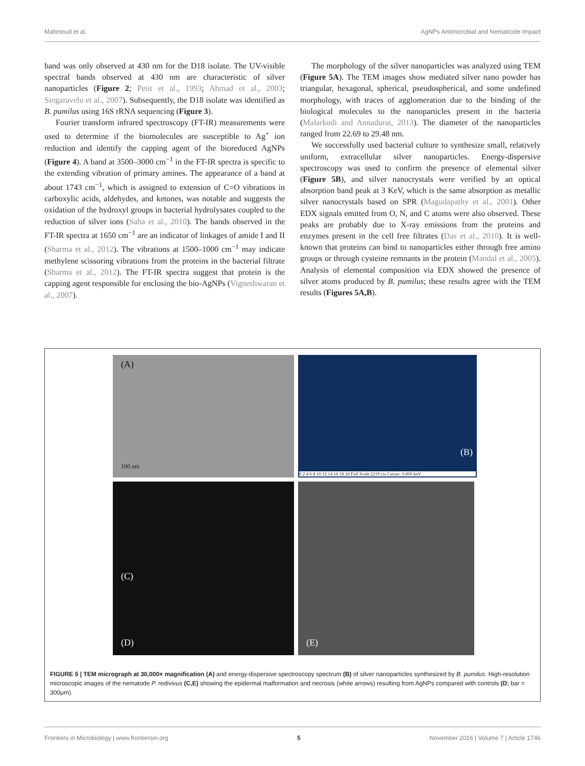Mahmoud et al. AgNPs Antimicrobial and Nematicide Impact
band was only observed at 430 nm for the D18 isolate. The UV-visible spectral bands observed at 430 nm are characteristic of silver nanoparticles (Figure 2; Petit et al., 1993; Ahmad et al., 2003; Singaravelu et al., 2007). Subsequently, the D18 isolate was identified as B. pumilus using 16S rRNA sequencing (Figure 3).
Fourier transform infrared spectroscopy (FT-IR) measurements were used to determine if the biomolecules are susceptible to Ag<sup>+</sup> ion reduction and identify the capping agent of the bioreduced AgNPs (Figure 4). A band at 3500–3000 cm<sup>−1</sup> in the FT-IR spectra is specific to the extending vibration of primary amines. The appearance of a band at about 1743 cm<sup>−1</sup>, which is assigned to extension of C=O vibrations in carboxylic acids, aldehydes, and ketones, was notable and suggests the oxidation of the hydroxyl groups in bacterial hydrolysates coupled to the reduction of silver ions (Saha et al., 2010). The bands observed in the FT-IR spectra at 1650 cm<sup>−1</sup> are an indicator of linkages of amide I and II (Sharma et al., 2012). The vibrations at 1500–1000 cm<sup>−1</sup> may indicate methylene scissoring vibrations from the proteins in the bacterial filtrate (Sharma et al., 2012). The FT-IR spectra suggest that protein is the capping agent responsible for enclosing the bio-AgNPs (Vigneshwaran et al., 2007).
The morphology of the silver nanoparticles was analyzed using TEM (Figure 5A). The TEM images show mediated silver nano powder has triangular, hexagonal, spherical, pseudospherical, and some undefined morphology, with traces of agglomeration due to the binding of the biological molecules to the nanoparticles present in the bacteria (Malarkodi and Annadurai, 2013). The diameter of the nanoparticles ranged from 22.69 to 29.48 nm.
We successfully used bacterial culture to synthesize small, relatively uniform, extracellular silver nanoparticles. Energy-dispersive spectroscopy was used to confirm the presence of elemental silver (Figure 5B), and silver nanocrystals were verified by an optical absorption band peak at 3 KeV, which is the same absorption as metallic silver nanocrystals based on SPR (Magudapathy et al., 2001). Other EDX signals emitted from O, N, and C atoms were also observed. These peaks are probably due to X-ray emissions from the proteins and enzymes present in the cell free filtrates (Das et al., 2010). It is well-known that proteins can bind to nanoparticles either through free amino groups or through cysteine remnants in the protein (Mandal et al., 2005). Analysis of elemental composition via EDX showed the presence of silver atoms produced by B. pumilus; these results agree with the TEM results (Figures 5A,B).
(A)
100 nm
(B)
0 2 4 6 8 10 12 14 16 18 20 Full Scale 2219 cts Cursor: 0.000 keV
(C)
(D)
(E)
FIGURE 5 | TEM micrograph at 30,000× magnification (A) and energy-dispersive spectroscopy spectrum (B) of silver nanoparticles synthesized by B. pumilus. High-resolution microscopic images of the nematode P. redivivus (C,E) showing the epidermal malformation and necrosis (white arrows) resulting from AgNPs compared with controls (D; bar = 300μm).
Frontiers in Microbiology | www.frontiersin.org 5 November 2016 | Volume 7 | Article 1746